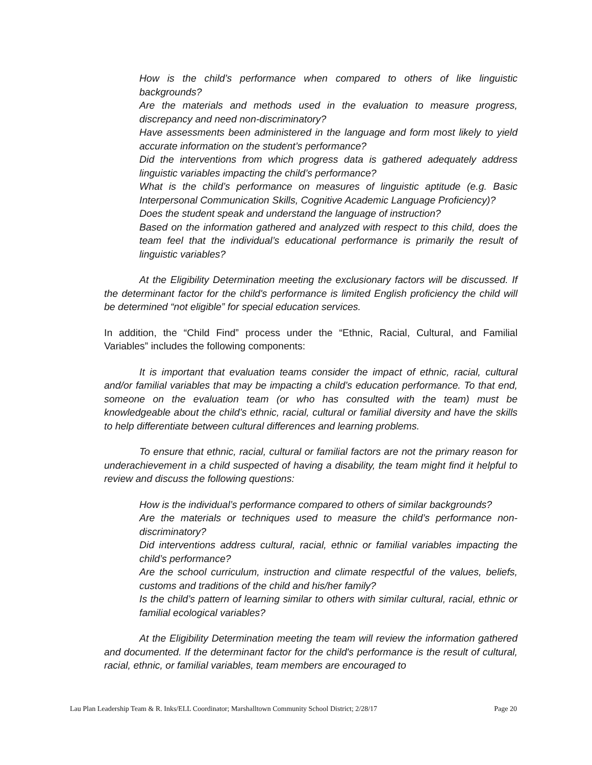How is the child’s performance when compared to others of like linguistic backgrounds?
Are the materials and methods used in the evaluation to measure progress, discrepancy and need non-discriminatory?
Have assessments been administered in the language and form most likely to yield accurate information on the student’s performance?
Did the interventions from which progress data is gathered adequately address linguistic variables impacting the child’s performance?
What is the child’s performance on measures of linguistic aptitude (e.g. Basic Interpersonal Communication Skills, Cognitive Academic Language Proficiency)?
Does the student speak and understand the language of instruction?
Based on the information gathered and analyzed with respect to this child, does the team feel that the individual’s educational performance is primarily the result of linguistic variables?
At the Eligibility Determination meeting the exclusionary factors will be discussed. If the determinant factor for the child's performance is limited English proficiency the child will be determined “not eligible” for special education services.
In addition, the “Child Find” process under the “Ethnic, Racial, Cultural, and Familial Variables” includes the following components:
It is important that evaluation teams consider the impact of ethnic, racial, cultural and/or familial variables that may be impacting a child’s education performance. To that end, someone on the evaluation team (or who has consulted with the team) must be knowledgeable about the child’s ethnic, racial, cultural or familial diversity and have the skills to help differentiate between cultural differences and learning problems.
To ensure that ethnic, racial, cultural or familial factors are not the primary reason for underachievement in a child suspected of having a disability, the team might find it helpful to review and discuss the following questions:
How is the individual’s performance compared to others of similar backgrounds?
Are the materials or techniques used to measure the child’s performance non-discriminatory?
Did interventions address cultural, racial, ethnic or familial variables impacting the child’s performance?
Are the school curriculum, instruction and climate respectful of the values, beliefs, customs and traditions of the child and his/her family?
Is the child’s pattern of learning similar to others with similar cultural, racial, ethnic or familial ecological variables?
At the Eligibility Determination meeting the team will review the information gathered and documented. If the determinant factor for the child's performance is the result of cultural, racial, ethnic, or familial variables, team members are encouraged to
Lau Plan Leadership Team & R. Inks/ELL Coordinator; Marshalltown Community School District; 2/28/17 Page 20